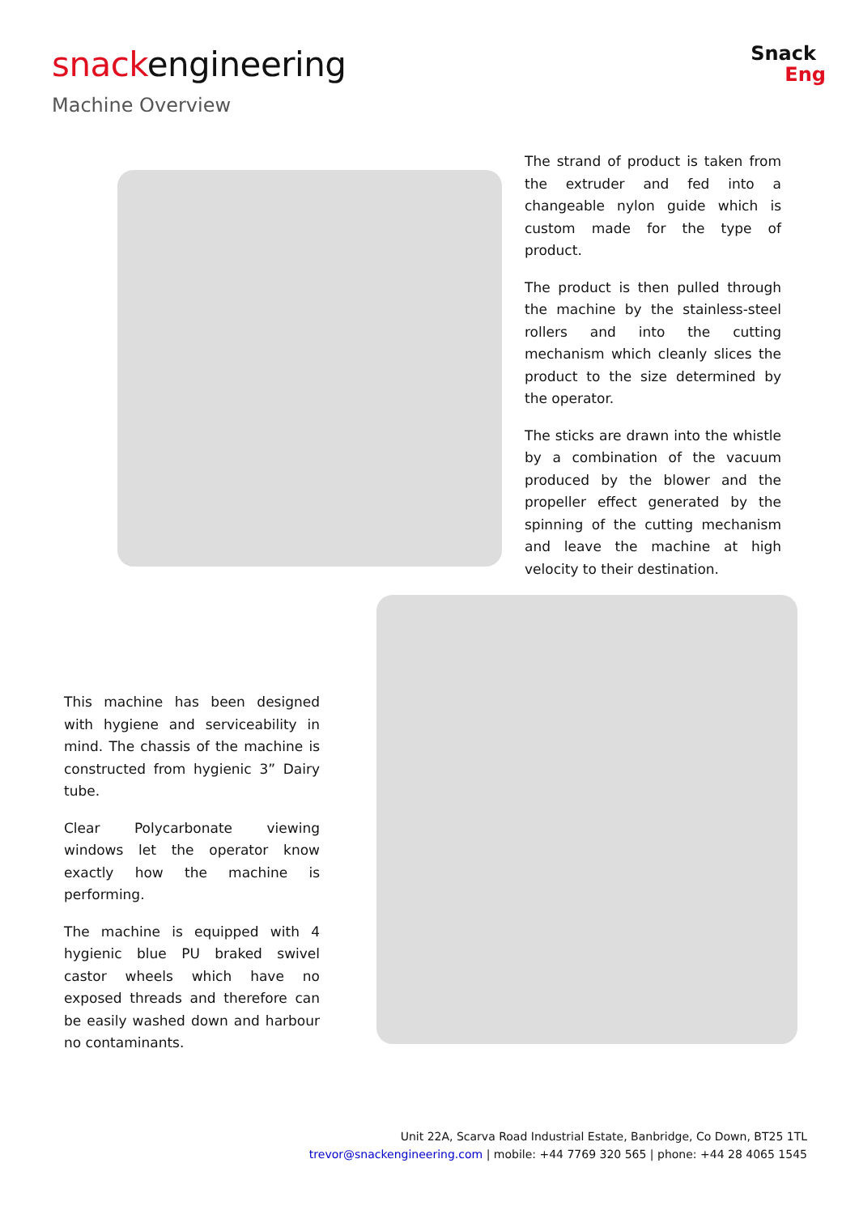snackengineering
Machine Overview
Snack
Eng
The strand of product is taken from the extruder and fed into a changeable nylon guide which is custom made for the type of product.
The product is then pulled through the machine by the stainless-steel rollers and into the cutting mechanism which cleanly slices the product to the size determined by the operator.
The sticks are drawn into the whistle by a combination of the vacuum produced by the blower and the propeller effect generated by the spinning of the cutting mechanism and leave the machine at high velocity to their destination.
This machine has been designed with hygiene and serviceability in mind. The chassis of the machine is constructed from hygienic 3” Dairy tube.
Clear Polycarbonate viewing windows let the operator know exactly how the machine is performing.
The machine is equipped with 4 hygienic blue PU braked swivel castor wheels which have no exposed threads and therefore can be easily washed down and harbour no contaminants.
Unit 22A, Scarva Road Industrial Estate, Banbridge, Co Down, BT25 1TL
trevor@snackengineering.com | mobile: +44 7769 320 565 | phone: +44 28 4065 1545